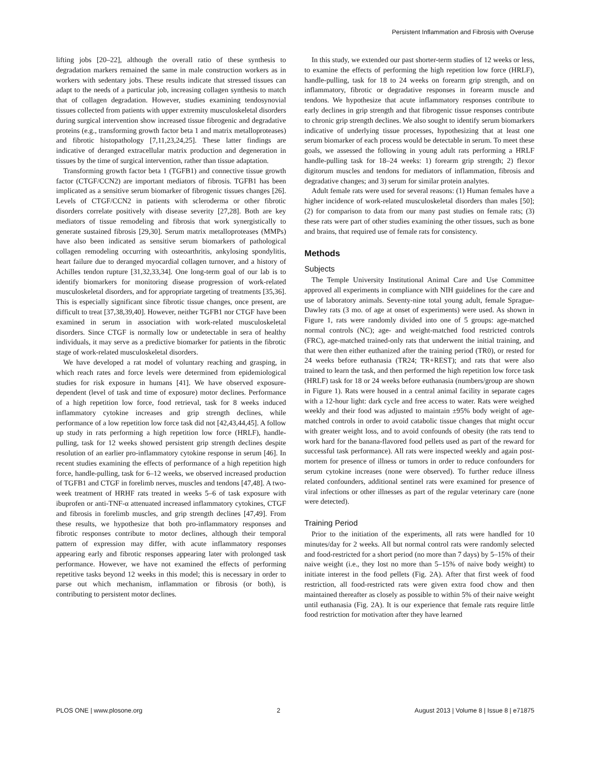Persistent Inflammation and Fibrosis with Overuse
lifting jobs [20–22], although the overall ratio of these synthesis to degradation markers remained the same in male construction workers as in workers with sedentary jobs. These results indicate that stressed tissues can adapt to the needs of a particular job, increasing collagen synthesis to match that of collagen degradation. However, studies examining tendosynovial tissues collected from patients with upper extremity musculoskeletal disorders during surgical intervention show increased tissue fibrogenic and degradative proteins (e.g., transforming growth factor beta 1 and matrix metalloproteases) and fibrotic histopathology [7,11,23,24,25]. These latter findings are indicative of deranged extracellular matrix production and degeneration in tissues by the time of surgical intervention, rather than tissue adaptation.
Transforming growth factor beta 1 (TGFB1) and connective tissue growth factor (CTGF/CCN2) are important mediators of fibrosis. TGFB1 has been implicated as a sensitive serum biomarker of fibrogenic tissues changes [26]. Levels of CTGF/CCN2 in patients with scleroderma or other fibrotic disorders correlate positively with disease severity [27,28]. Both are key mediators of tissue remodeling and fibrosis that work synergistically to generate sustained fibrosis [29,30]. Serum matrix metalloproteases (MMPs) have also been indicated as sensitive serum biomarkers of pathological collagen remodeling occurring with osteoarthritis, ankylosing spondylitis, heart failure due to deranged myocardial collagen turnover, and a history of Achilles tendon rupture [31,32,33,34]. One long-term goal of our lab is to identify biomarkers for monitoring disease progression of work-related musculoskeletal disorders, and for appropriate targeting of treatments [35,36]. This is especially significant since fibrotic tissue changes, once present, are difficult to treat [37,38,39,40]. However, neither TGFB1 nor CTGF have been examined in serum in association with work-related musculoskeletal disorders. Since CTGF is normally low or undetectable in sera of healthy individuals, it may serve as a predictive biomarker for patients in the fibrotic stage of work-related musculoskeletal disorders.
We have developed a rat model of voluntary reaching and grasping, in which reach rates and force levels were determined from epidemiological studies for risk exposure in humans [41]. We have observed exposure-dependent (level of task and time of exposure) motor declines. Performance of a high repetition low force, food retrieval, task for 8 weeks induced inflammatory cytokine increases and grip strength declines, while performance of a low repetition low force task did not [42,43,44,45]. A follow up study in rats performing a high repetition low force (HRLF), handle-pulling, task for 12 weeks showed persistent grip strength declines despite resolution of an earlier pro-inflammatory cytokine response in serum [46]. In recent studies examining the effects of performance of a high repetition high force, handle-pulling, task for 6–12 weeks, we observed increased production of TGFB1 and CTGF in forelimb nerves, muscles and tendons [47,48]. A two-week treatment of HRHF rats treated in weeks 5–6 of task exposure with ibuprofen or anti-TNF-α attenuated increased inflammatory cytokines, CTGF and fibrosis in forelimb muscles, and grip strength declines [47,49]. From these results, we hypothesize that both pro-inflammatory responses and fibrotic responses contribute to motor declines, although their temporal pattern of expression may differ, with acute inflammatory responses appearing early and fibrotic responses appearing later with prolonged task performance. However, we have not examined the effects of performing repetitive tasks beyond 12 weeks in this model; this is necessary in order to parse out which mechanism, inflammation or fibrosis (or both), is contributing to persistent motor declines.
In this study, we extended our past shorter-term studies of 12 weeks or less, to examine the effects of performing the high repetition low force (HRLF), handle-pulling, task for 18 to 24 weeks on forearm grip strength, and on inflammatory, fibrotic or degradative responses in forearm muscle and tendons. We hypothesize that acute inflammatory responses contribute to early declines in grip strength and that fibrogenic tissue responses contribute to chronic grip strength declines. We also sought to identify serum biomarkers indicative of underlying tissue processes, hypothesizing that at least one serum biomarker of each process would be detectable in serum. To meet these goals, we assessed the following in young adult rats performing a HRLF handle-pulling task for 18–24 weeks: 1) forearm grip strength; 2) flexor digitorum muscles and tendons for mediators of inflammation, fibrosis and degradative changes; and 3) serum for similar protein analytes.
Adult female rats were used for several reasons: (1) Human females have a higher incidence of work-related musculoskeletal disorders than males [50]; (2) for comparison to data from our many past studies on female rats; (3) these rats were part of other studies examining the other tissues, such as bone and brains, that required use of female rats for consistency.
Methods
Subjects
The Temple University Institutional Animal Care and Use Committee approved all experiments in compliance with NIH guidelines for the care and use of laboratory animals. Seventy-nine total young adult, female Sprague-Dawley rats (3 mo. of age at onset of experiments) were used. As shown in Figure 1, rats were randomly divided into one of 5 groups: age-matched normal controls (NC); age- and weight-matched food restricted controls (FRC), age-matched trained-only rats that underwent the initial training, and that were then either euthanized after the training period (TR0), or rested for 24 weeks before euthanasia (TR24; TR+REST); and rats that were also trained to learn the task, and then performed the high repetition low force task (HRLF) task for 18 or 24 weeks before euthanasia (numbers/group are shown in Figure 1). Rats were housed in a central animal facility in separate cages with a 12-hour light: dark cycle and free access to water. Rats were weighed weekly and their food was adjusted to maintain ±95% body weight of age-matched controls in order to avoid catabolic tissue changes that might occur with greater weight loss, and to avoid confounds of obesity (the rats tend to work hard for the banana-flavored food pellets used as part of the reward for successful task performance). All rats were inspected weekly and again post-mortem for presence of illness or tumors in order to reduce confounders for serum cytokine increases (none were observed). To further reduce illness related confounders, additional sentinel rats were examined for presence of viral infections or other illnesses as part of the regular veterinary care (none were detected).
Training Period
Prior to the initiation of the experiments, all rats were handled for 10 minutes/day for 2 weeks. All but normal control rats were randomly selected and food-restricted for a short period (no more than 7 days) by 5–15% of their naive weight (i.e., they lost no more than 5–15% of naive body weight) to initiate interest in the food pellets (Fig. 2A). After that first week of food restriction, all food-restricted rats were given extra food chow and then maintained thereafter as closely as possible to within 5% of their naive weight until euthanasia (Fig. 2A). It is our experience that female rats require little food restriction for motivation after they have learned
PLOS ONE | www.plosone.org 2 August 2013 | Volume 8 | Issue 8 | e71875